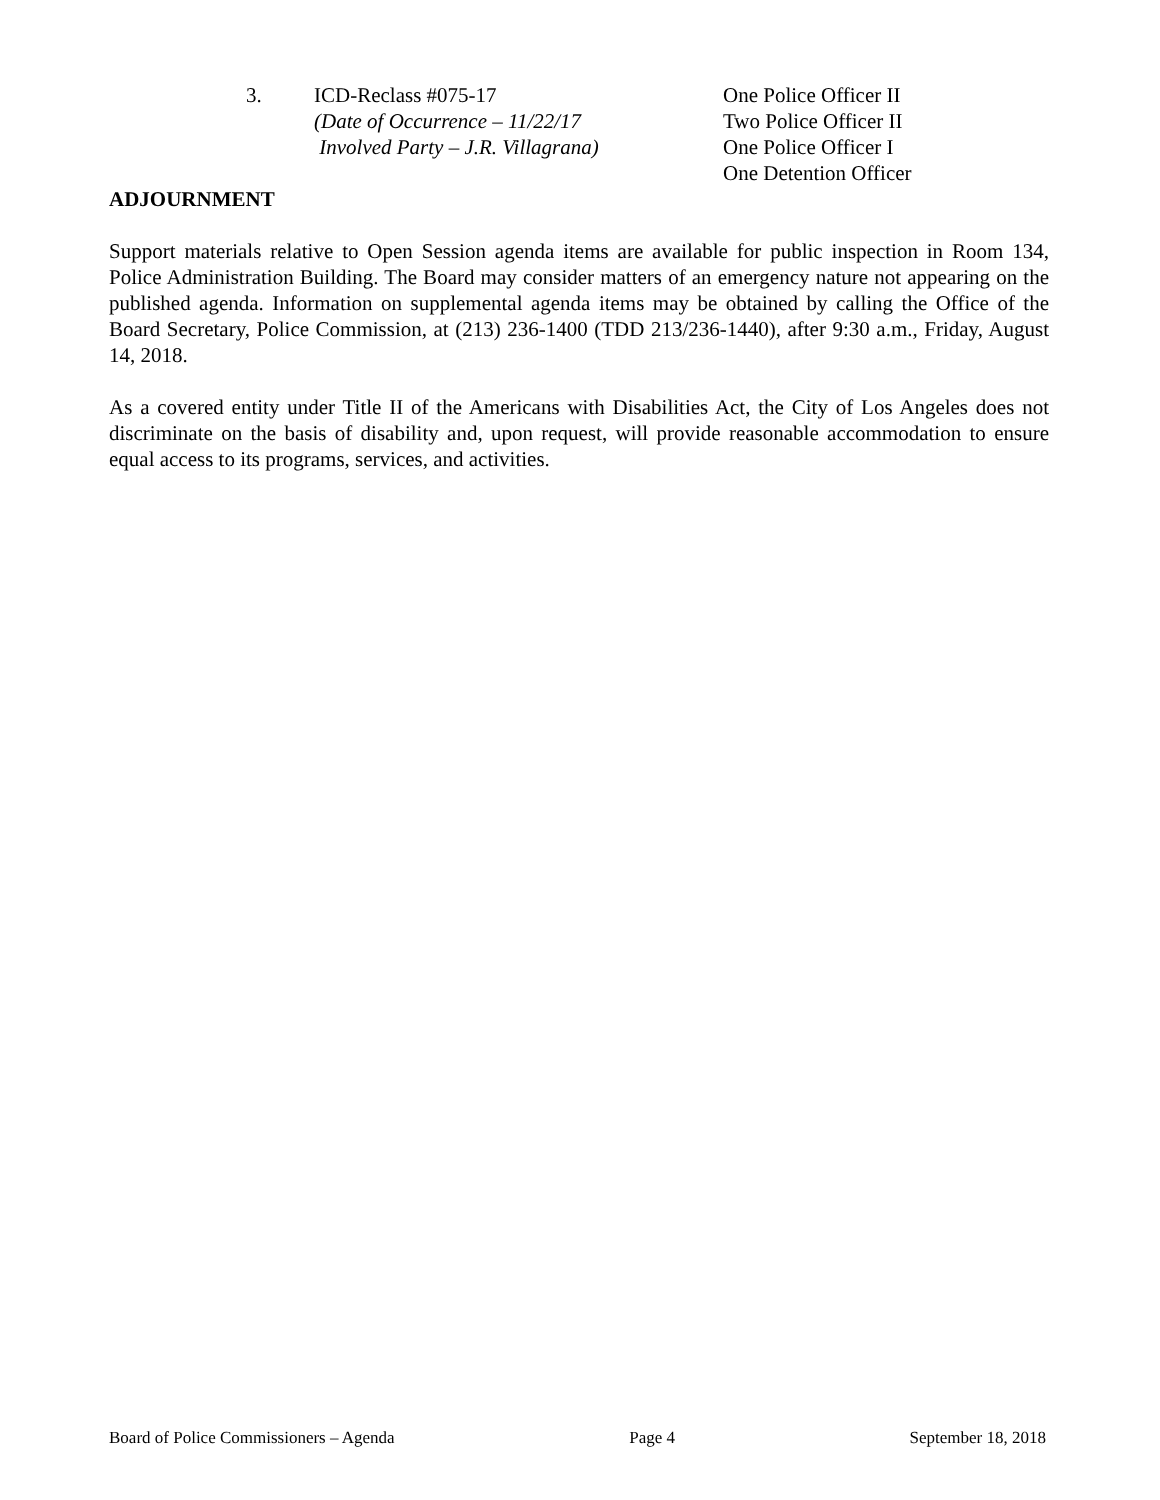3. ICD-Reclass #075-17
(Date of Occurrence – 11/22/17
Involved Party – J.R. Villagrana)
One Police Officer II
Two Police Officer II
One Police Officer I
One Detention Officer
ADJOURNMENT
Support materials relative to Open Session agenda items are available for public inspection in Room 134, Police Administration Building. The Board may consider matters of an emergency nature not appearing on the published agenda. Information on supplemental agenda items may be obtained by calling the Office of the Board Secretary, Police Commission, at (213) 236-1400 (TDD 213/236-1440), after 9:30 a.m., Friday, August 14, 2018.
As a covered entity under Title II of the Americans with Disabilities Act, the City of Los Angeles does not discriminate on the basis of disability and, upon request, will provide reasonable accommodation to ensure equal access to its programs, services, and activities.
Board of Police Commissioners – Agenda Page 4 September 18, 2018